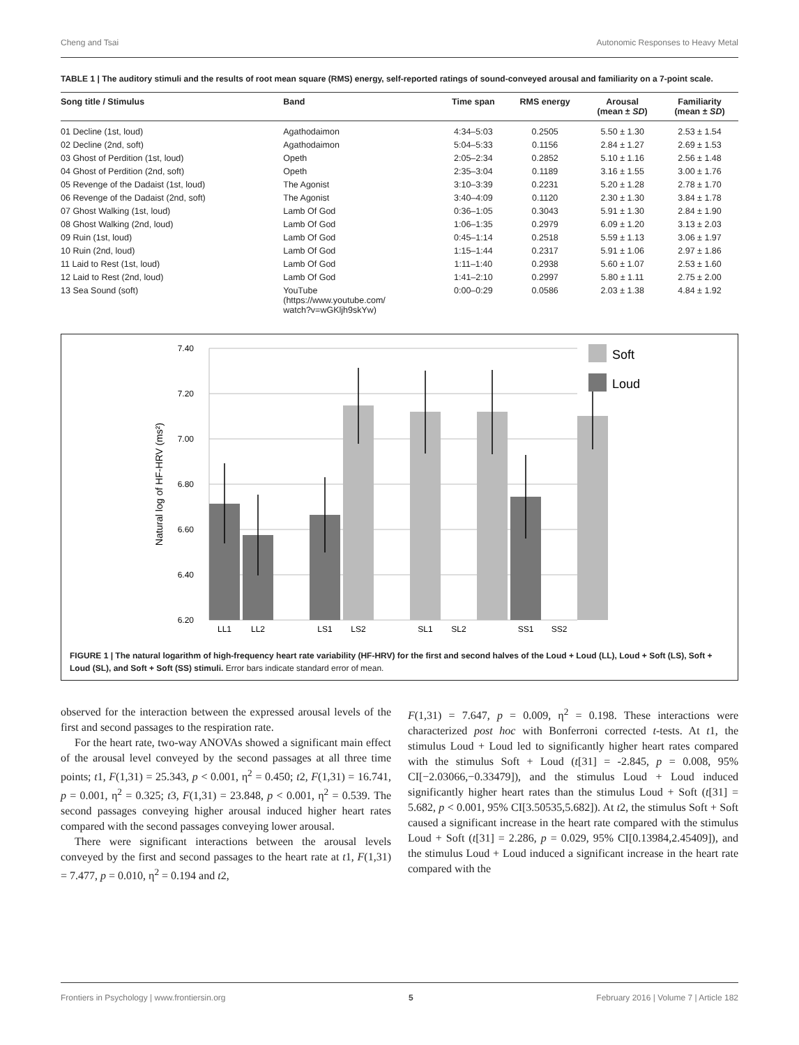Cheng and Tsai Autonomic Responses to Heavy Metal
TABLE 1 | The auditory stimuli and the results of root mean square (RMS) energy, self-reported ratings of sound-conveyed arousal and familiarity on a 7-point scale.
| Song title / Stimulus | Band | Time span | RMS energy | Arousal (mean ± SD ) | Familiarity (mean ± SD ) |
| --- | --- | --- | --- | --- | --- |
| 01 Decline (1st, loud) | Agathodaimon | 4:34–5:03 | 0.2505 | 5.50 ± 1.30 | 2.53 ± 1.54 |
| 02 Decline (2nd, soft) | Agathodaimon | 5:04–5:33 | 0.1156 | 2.84 ± 1.27 | 2.69 ± 1.53 |
| 03 Ghost of Perdition (1st, loud) | Opeth | 2:05–2:34 | 0.2852 | 5.10 ± 1.16 | 2.56 ± 1.48 |
| 04 Ghost of Perdition (2nd, soft) | Opeth | 2:35–3:04 | 0.1189 | 3.16 ± 1.55 | 3.00 ± 1.76 |
| 05 Revenge of the Dadaist (1st, loud) | The Agonist | 3:10–3:39 | 0.2231 | 5.20 ± 1.28 | 2.78 ± 1.70 |
| 06 Revenge of the Dadaist (2nd, soft) | The Agonist | 3:40–4:09 | 0.1120 | 2.30 ± 1.30 | 3.84 ± 1.78 |
| 07 Ghost Walking (1st, loud) | Lamb Of God | 0:36–1:05 | 0.3043 | 5.91 ± 1.30 | 2.84 ± 1.90 |
| 08 Ghost Walking (2nd, loud) | Lamb Of God | 1:06–1:35 | 0.2979 | 6.09 ± 1.20 | 3.13 ± 2.03 |
| 09 Ruin (1st, loud) | Lamb Of God | 0:45–1:14 | 0.2518 | 5.59 ± 1.13 | 3.06 ± 1.97 |
| 10 Ruin (2nd, loud) | Lamb Of God | 1:15–1:44 | 0.2317 | 5.91 ± 1.06 | 2.97 ± 1.86 |
| 11 Laid to Rest (1st, loud) | Lamb Of God | 1:11–1:40 | 0.2938 | 5.60 ± 1.07 | 2.53 ± 1.60 |
| 12 Laid to Rest (2nd, loud) | Lamb Of God | 1:41–2:10 | 0.2997 | 5.80 ± 1.11 | 2.75 ± 2.00 |
| 13 Sea Sound (soft) | YouTube (https://www.youtube.com/ watch?v=wGKljh9skYw) | 0:00–0:29 | 0.0586 | 2.03 ± 1.38 | 4.84 ± 1.92 |
7.40
7.20
7.00
6.80
6.60
6.40
6.20
Natural log of HF-HRV (ms²)
LL1
LL2
LS1
LS2
SL1
SL2
SS1
SS2
Soft
Loud
FIGURE 1 | The natural logarithm of high-frequency heart rate variability (HF-HRV) for the first and second halves of the Loud + Loud (LL), Loud + Soft (LS), Soft + Loud (SL), and Soft + Soft (SS) stimuli. Error bars indicate standard error of mean.
observed for the interaction between the expressed arousal levels of the first and second passages to the respiration rate.
For the heart rate, two-way ANOVAs showed a significant main effect of the arousal level conveyed by the second passages at all three time points; t1, F(1,31) = 25.343, p < 0.001, η<sup>2</sup> = 0.450; t2, F(1,31) = 16.741, p = 0.001, η<sup>2</sup> = 0.325; t3, F(1,31) = 23.848, p < 0.001, η<sup>2</sup> = 0.539. The second passages conveying higher arousal induced higher heart rates compared with the second passages conveying lower arousal.
There were significant interactions between the arousal levels conveyed by the first and second passages to the heart rate at t1, F(1,31) = 7.477, p = 0.010, η<sup>2</sup> = 0.194 and t2,
F(1,31) = 7.647, p = 0.009, η<sup>2</sup> = 0.198. These interactions were characterized post hoc with Bonferroni corrected t-tests. At t1, the stimulus Loud + Loud led to significantly higher heart rates compared with the stimulus Soft + Loud (t[31] = -2.845, p = 0.008, 95% CI[−2.03066,−0.33479]), and the stimulus Loud + Loud induced significantly higher heart rates than the stimulus Loud + Soft (t[31] = 5.682, p < 0.001, 95% CI[3.50535,5.682]). At t2, the stimulus Soft + Soft caused a significant increase in the heart rate compared with the stimulus Loud + Soft (t[31] = 2.286, p = 0.029, 95% CI[0.13984,2.45409]), and the stimulus Loud + Loud induced a significant increase in the heart rate compared with the
Frontiers in Psychology | www.frontiersin.org 5 February 2016 | Volume 7 | Article 182